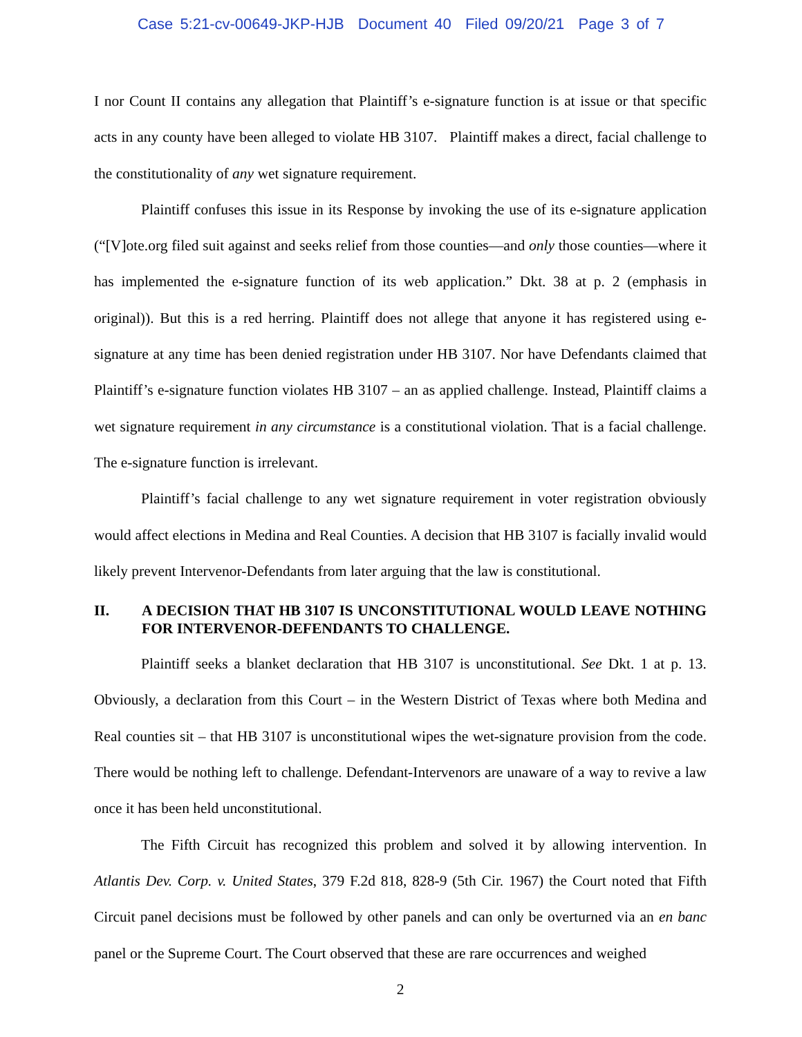Case 5:21-cv-00649-JKP-HJB Document 40 Filed 09/20/21 Page 3 of 7
I nor Count II contains any allegation that Plaintiff’s e-signature function is at issue or that specific acts in any county have been alleged to violate HB 3107. Plaintiff makes a direct, facial challenge to the constitutionality of any wet signature requirement.
Plaintiff confuses this issue in its Response by invoking the use of its e-signature application (“[V]ote.org filed suit against and seeks relief from those counties—and only those counties—where it has implemented the e-signature function of its web application.” Dkt. 38 at p. 2 (emphasis in original)). But this is a red herring. Plaintiff does not allege that anyone it has registered using e-signature at any time has been denied registration under HB 3107. Nor have Defendants claimed that Plaintiff’s e-signature function violates HB 3107 – an as applied challenge. Instead, Plaintiff claims a wet signature requirement in any circumstance is a constitutional violation. That is a facial challenge. The e-signature function is irrelevant.
Plaintiff’s facial challenge to any wet signature requirement in voter registration obviously would affect elections in Medina and Real Counties. A decision that HB 3107 is facially invalid would likely prevent Intervenor-Defendants from later arguing that the law is constitutional.
II. A DECISION THAT HB 3107 IS UNCONSTITUTIONAL WOULD LEAVE NOTHING FOR INTERVENOR-DEFENDANTS TO CHALLENGE.
Plaintiff seeks a blanket declaration that HB 3107 is unconstitutional. See Dkt. 1 at p. 13. Obviously, a declaration from this Court – in the Western District of Texas where both Medina and Real counties sit – that HB 3107 is unconstitutional wipes the wet-signature provision from the code. There would be nothing left to challenge. Defendant-Intervenors are unaware of a way to revive a law once it has been held unconstitutional.
The Fifth Circuit has recognized this problem and solved it by allowing intervention. In Atlantis Dev. Corp. v. United States, 379 F.2d 818, 828-9 (5th Cir. 1967) the Court noted that Fifth Circuit panel decisions must be followed by other panels and can only be overturned via an en banc panel or the Supreme Court. The Court observed that these are rare occurrences and weighed
2